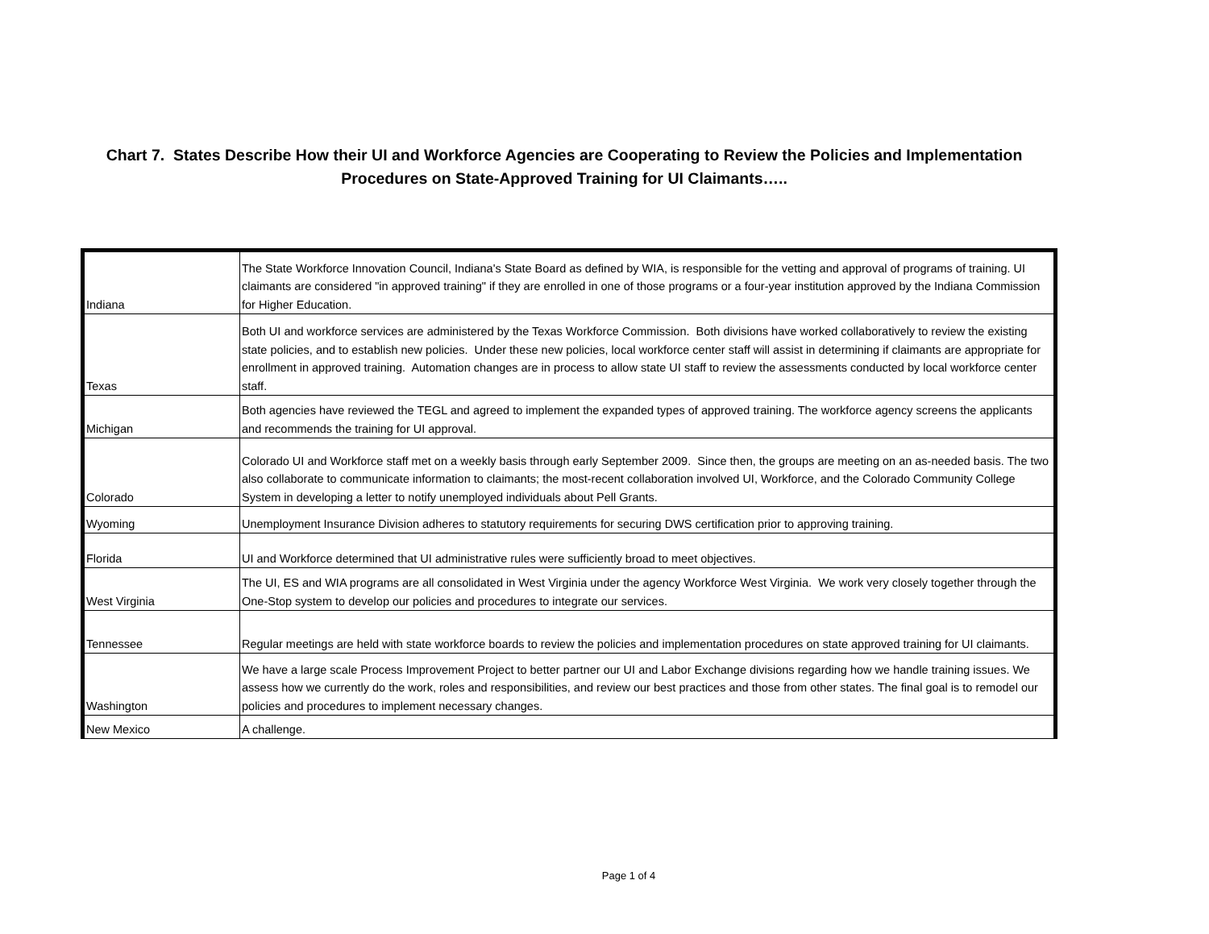Chart 7. States Describe How their UI and Workforce Agencies are Cooperating to Review the Policies and Implementation Procedures on State-Approved Training for UI Claimants…..
| Indiana | The State Workforce Innovation Council, Indiana's State Board as defined by WIA, is responsible for the vetting and approval of programs of training. UI claimants are considered "in approved training" if they are enrolled in one of those programs or a four-year institution approved by the Indiana Commission for Higher Education. |
| Texas | Both UI and workforce services are administered by the Texas Workforce Commission. Both divisions have worked collaboratively to review the existing state policies, and to establish new policies. Under these new policies, local workforce center staff will assist in determining if claimants are appropriate for enrollment in approved training. Automation changes are in process to allow state UI staff to review the assessments conducted by local workforce center staff. |
| Michigan | Both agencies have reviewed the TEGL and agreed to implement the expanded types of approved training. The workforce agency screens the applicants and recommends the training for UI approval. |
| Colorado | Colorado UI and Workforce staff met on a weekly basis through early September 2009. Since then, the groups are meeting on an as-needed basis. The two also collaborate to communicate information to claimants; the most-recent collaboration involved UI, Workforce, and the Colorado Community College System in developing a letter to notify unemployed individuals about Pell Grants. |
| Wyoming | Unemployment Insurance Division adheres to statutory requirements for securing DWS certification prior to approving training. |
| Florida | UI and Workforce determined that UI administrative rules were sufficiently broad to meet objectives. |
| West Virginia | The UI, ES and WIA programs are all consolidated in West Virginia under the agency Workforce West Virginia. We work very closely together through the One-Stop system to develop our policies and procedures to integrate our services. |
| Tennessee | Regular meetings are held with state workforce boards to review the policies and implementation procedures on state approved training for UI claimants. |
| Washington | We have a large scale Process Improvement Project to better partner our UI and Labor Exchange divisions regarding how we handle training issues. We assess how we currently do the work, roles and responsibilities, and review our best practices and those from other states. The final goal is to remodel our policies and procedures to implement necessary changes. |
| New Mexico | A challenge. |
Page 1 of 4